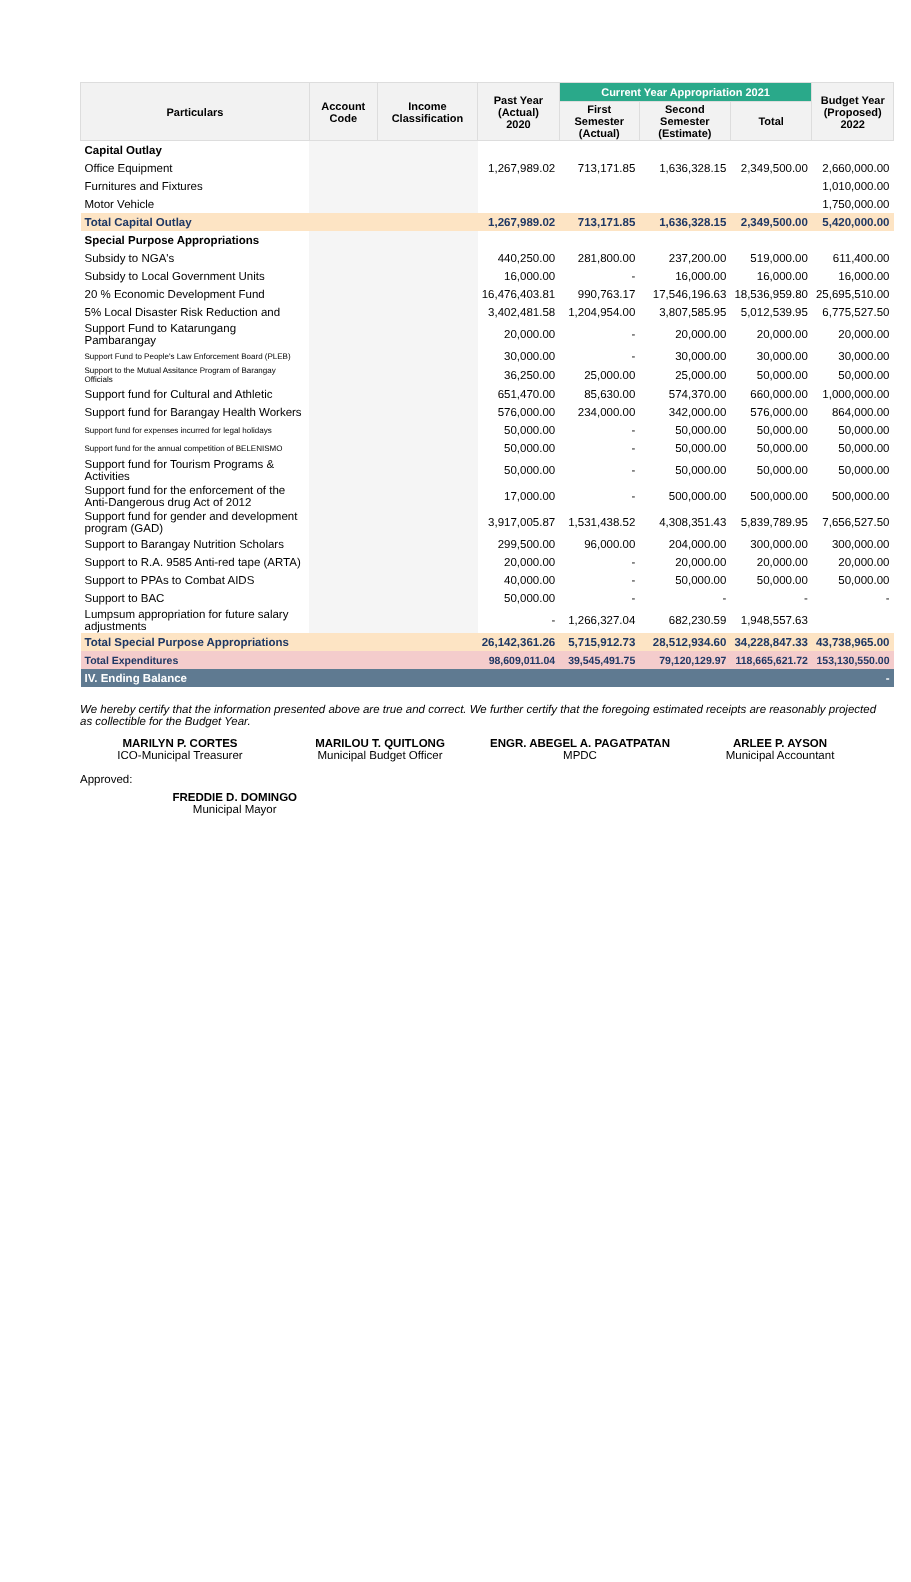| Particulars | Account Code | Income Classification | Past Year (Actual) 2020 | Current Year Appropriation 2021 | | | Budget Year (Proposed) 2022 |
| --- | --- | --- | --- | --- | --- | --- | --- |
| | | | | First Semester (Actual) | Second Semester (Estimate) | Total | |
| Capital Outlay | | | | | | | |
| Office Equipment | | | 1,267,989.02 | 713,171.85 | 1,636,328.15 | 2,349,500.00 | 2,660,000.00 |
| Furnitures and Fixtures | | | | | | | 1,010,000.00 |
| Motor Vehicle | | | | | | | 1,750,000.00 |
| Total Capital Outlay | | | 1,267,989.02 | 713,171.85 | 1,636,328.15 | 2,349,500.00 | 5,420,000.00 |
| Special Purpose Appropriations | | | | | | | |
| Subsidy to NGA's | | | 440,250.00 | 281,800.00 | 237,200.00 | 519,000.00 | 611,400.00 |
| Subsidy to Local Government Units | | | 16,000.00 | - | 16,000.00 | 16,000.00 | 16,000.00 |
| 20 % Economic Development Fund | | | 16,476,403.81 | 990,763.17 | 17,546,196.63 | 18,536,959.80 | 25,695,510.00 |
| 5% Local Disaster Risk Reduction and | | | 3,402,481.58 | 1,204,954.00 | 3,807,585.95 | 5,012,539.95 | 6,775,527.50 |
| Support Fund to Katarungang Pambarangay | | | 20,000.00 | - | 20,000.00 | 20,000.00 | 20,000.00 |
| Support Fund to People's Law Enforcement Board (PLEB) | | | 30,000.00 | - | 30,000.00 | 30,000.00 | 30,000.00 |
| Support to the Mutual Assitance Program of Barangay Officials | | | 36,250.00 | 25,000.00 | 25,000.00 | 50,000.00 | 50,000.00 |
| Support fund for Cultural and Athletic | | | 651,470.00 | 85,630.00 | 574,370.00 | 660,000.00 | 1,000,000.00 |
| Support fund for Barangay Health Workers | | | 576,000.00 | 234,000.00 | 342,000.00 | 576,000.00 | 864,000.00 |
| Support fund for expenses incurred for legal holidays | | | 50,000.00 | - | 50,000.00 | 50,000.00 | 50,000.00 |
| Support fund for the annual competition of BELENISMO | | | 50,000.00 | - | 50,000.00 | 50,000.00 | 50,000.00 |
| Support fund for Tourism Programs & Activities | | | 50,000.00 | - | 50,000.00 | 50,000.00 | 50,000.00 |
| Support fund for the enforcement of the Anti-Dangerous drug Act of 2012 | | | 17,000.00 | - | 500,000.00 | 500,000.00 | 500,000.00 |
| Support fund for gender and development program (GAD) | | | 3,917,005.87 | 1,531,438.52 | 4,308,351.43 | 5,839,789.95 | 7,656,527.50 |
| Support to Barangay Nutrition Scholars | | | 299,500.00 | 96,000.00 | 204,000.00 | 300,000.00 | 300,000.00 |
| Support to R.A. 9585 Anti-red tape (ARTA) | | | 20,000.00 | - | 20,000.00 | 20,000.00 | 20,000.00 |
| Support to PPAs to Combat AIDS | | | 40,000.00 | - | 50,000.00 | 50,000.00 | 50,000.00 |
| Support to BAC | | | 50,000.00 | - | - | - | - |
| Lumpsum appropriation for future salary adjustments | | | - | 1,266,327.04 | 682,230.59 | 1,948,557.63 | |
| Total Special Purpose Appropriations | | | 26,142,361.26 | 5,715,912.73 | 28,512,934.60 | 34,228,847.33 | 43,738,965.00 |
| Total Expenditures | | | 98,609,011.04 | 39,545,491.75 | 79,120,129.97 | 118,665,621.72 | 153,130,550.00 |
| IV. Ending Balance | | | | | | | - |
We hereby certify that the information presented above are true and correct. We further certify that the foregoing estimated receipts are reasonably projected as collectible for the Budget Year.
MARILYN P. CORTES
ICO-Municipal Treasurer
MARILOU T. QUITLONG
Municipal Budget Officer
ENGR. ABEGEL A. PAGATPATAN
MPDC
ARLEE P. AYSON
Municipal Accountant
Approved: FREDDIE D. DOMINGO
Municipal Mayor